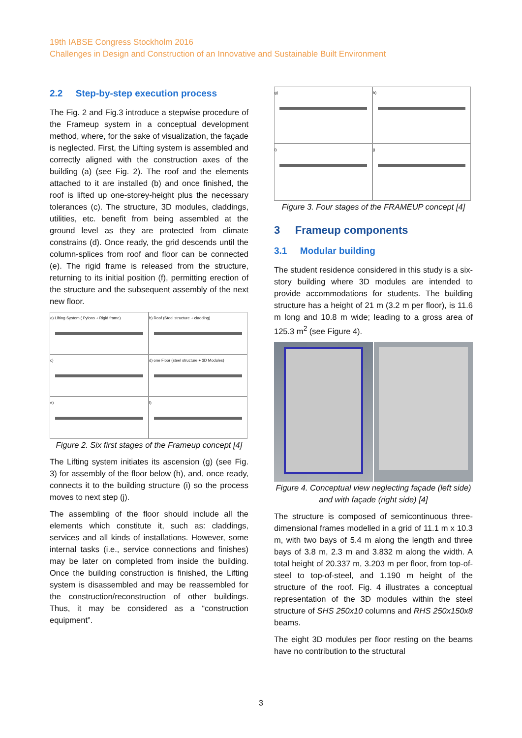19th IABSE Congress Stockholm 2016
Challenges in Design and Construction of an Innovative and Sustainable Built Environment
2.2 Step-by-step execution process
The Fig. 2 and Fig.3 introduce a stepwise procedure of the Frameup system in a conceptual development method, where, for the sake of visualization, the façade is neglected. First, the Lifting system is assembled and correctly aligned with the construction axes of the building (a) (see Fig. 2). The roof and the elements attached to it are installed (b) and once finished, the roof is lifted up one-storey-height plus the necessary tolerances (c). The structure, 3D modules, claddings, utilities, etc. benefit from being assembled at the ground level as they are protected from climate constrains (d). Once ready, the grid descends until the column-splices from roof and floor can be connected (e). The rigid frame is released from the structure, returning to its initial position (f), permitting erection of the structure and the subsequent assembly of the next new floor.
a) Lifting System ( Pylons + Rigid frame)
b) Roof (Steel structure + cladding)
c)
d) one Floor (steel structure + 3D Modules)
e)
f)
Figure 2. Six first stages of the Frameup concept [4]
The Lifting system initiates its ascension (g) (see Fig. 3) for assembly of the floor below (h), and, once ready, connects it to the building structure (i) so the process moves to next step (j).
The assembling of the floor should include all the elements which constitute it, such as: claddings, services and all kinds of installations. However, some internal tasks (i.e., service connections and finishes) may be later on completed from inside the building. Once the building construction is finished, the Lifting system is disassembled and may be reassembled for the construction/reconstruction of other buildings. Thus, it may be considered as a “construction equipment”.
g)
h)
i)
j)
Figure 3. Four stages of the FRAMEUP concept [4]
3 Frameup components
3.1 Modular building
The student residence considered in this study is a six-story building where 3D modules are intended to provide accommodations for students. The building structure has a height of 21 m (3.2 m per floor), is 11.6 m long and 10.8 m wide; leading to a gross area of 125.3 m<sup>2</sup> (see Figure 4).
Figure 4. Conceptual view neglecting façade (left side) and with façade (right side) [4]
The structure is composed of semicontinuous three-dimensional frames modelled in a grid of 11.1 m x 10.3 m, with two bays of 5.4 m along the length and three bays of 3.8 m, 2.3 m and 3.832 m along the width. A total height of 20.337 m, 3.203 m per floor, from top-of-steel to top-of-steel, and 1.190 m height of the structure of the roof. Fig. 4 illustrates a conceptual representation of the 3D modules within the steel structure of SHS 250x10 columns and RHS 250x150x8 beams.
The eight 3D modules per floor resting on the beams have no contribution to the structural
3